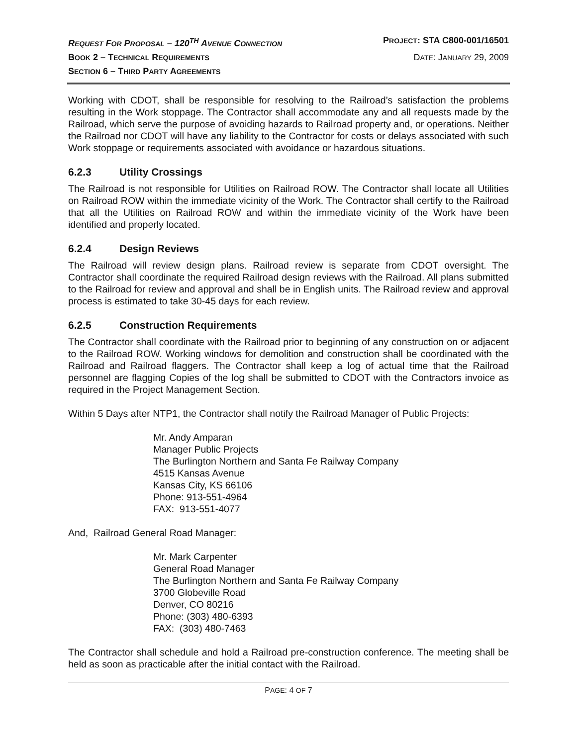REQUEST FOR PROPOSAL – 120<sup>TH</sup> AVENUE CONNECTION
PROJECT: STA C800-001/16501
BOOK 2 – TECHNICAL REQUIREMENTS
DATE: JANUARY 29, 2009
SECTION 6 – THIRD PARTY AGREEMENTS
Working with CDOT, shall be responsible for resolving to the Railroad’s satisfaction the problems resulting in the Work stoppage. The Contractor shall accommodate any and all requests made by the Railroad, which serve the purpose of avoiding hazards to Railroad property and, or operations. Neither the Railroad nor CDOT will have any liability to the Contractor for costs or delays associated with such Work stoppage or requirements associated with avoidance or hazardous situations.
6.2.3 Utility Crossings
The Railroad is not responsible for Utilities on Railroad ROW. The Contractor shall locate all Utilities on Railroad ROW within the immediate vicinity of the Work. The Contractor shall certify to the Railroad that all the Utilities on Railroad ROW and within the immediate vicinity of the Work have been identified and properly located.
6.2.4 Design Reviews
The Railroad will review design plans. Railroad review is separate from CDOT oversight. The Contractor shall coordinate the required Railroad design reviews with the Railroad. All plans submitted to the Railroad for review and approval and shall be in English units. The Railroad review and approval process is estimated to take 30-45 days for each review.
6.2.5 Construction Requirements
The Contractor shall coordinate with the Railroad prior to beginning of any construction on or adjacent to the Railroad ROW. Working windows for demolition and construction shall be coordinated with the Railroad and Railroad flaggers. The Contractor shall keep a log of actual time that the Railroad personnel are flagging Copies of the log shall be submitted to CDOT with the Contractors invoice as required in the Project Management Section.
Within 5 Days after NTP1, the Contractor shall notify the Railroad Manager of Public Projects:
Mr. Andy Amparan
Manager Public Projects
The Burlington Northern and Santa Fe Railway Company
4515 Kansas Avenue
Kansas City, KS 66106
Phone: 913-551-4964
FAX: 913-551-4077
And, Railroad General Road Manager:
Mr. Mark Carpenter
General Road Manager
The Burlington Northern and Santa Fe Railway Company
3700 Globeville Road
Denver, CO 80216
Phone: (303) 480-6393
FAX: (303) 480-7463
The Contractor shall schedule and hold a Railroad pre-construction conference. The meeting shall be held as soon as practicable after the initial contact with the Railroad.
PAGE: 4 OF 7